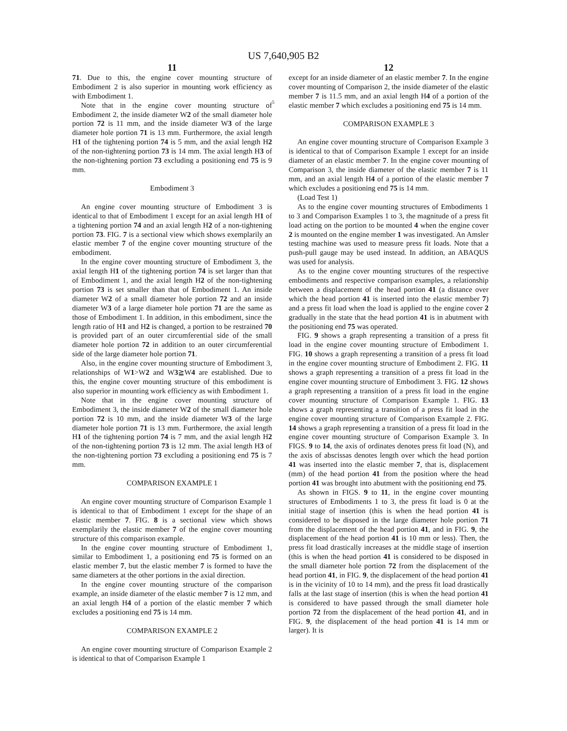US 7,640,905 B2
11
71. Due to this, the engine cover mounting structure of Embodiment 2 is also superior in mounting work efficiency as with Embodiment 1.
Note that in the engine cover mounting structure of Embodiment 2, the inside diameter W2 of the small diameter hole portion 72 is 11 mm, and the inside diameter W3 of the large diameter hole portion 71 is 13 mm. Furthermore, the axial length H1 of the tightening portion 74 is 5 mm, and the axial length H2 of the non-tightening portion 73 is 14 mm. The axial length H3 of the non-tightening portion 73 excluding a positioning end 75 is 9 mm.
Embodiment 3
An engine cover mounting structure of Embodiment 3 is identical to that of Embodiment 1 except for an axial length H1 of a tightening portion 74 and an axial length H2 of a non-tightening portion 73. FIG. 7 is a sectional view which shows exemplarily an elastic member 7 of the engine cover mounting structure of the embodiment.
In the engine cover mounting structure of Embodiment 3, the axial length H1 of the tightening portion 74 is set larger than that of Embodiment 1, and the axial length H2 of the non-tightening portion 73 is set smaller than that of Embodiment 1. An inside diameter W2 of a small diameter hole portion 72 and an inside diameter W3 of a large diameter hole portion 71 are the same as those of Embodiment 1. In addition, in this embodiment, since the length ratio of H1 and H2 is changed, a portion to be restrained 70 is provided part of an outer circumferential side of the small diameter hole portion 72 in addition to an outer circumferential side of the large diameter hole portion 71.
Also, in the engine cover mounting structure of Embodiment 3, relationships of W1>W2 and W3≧W4 are established. Due to this, the engine cover mounting structure of this embodiment is also superior in mounting work efficiency as with Embodiment 1.
Note that in the engine cover mounting structure of Embodiment 3, the inside diameter W2 of the small diameter hole portion 72 is 10 mm, and the inside diameter W3 of the large diameter hole portion 71 is 13 mm. Furthermore, the axial length H1 of the tightening portion 74 is 7 mm, and the axial length H2 of the non-tightening portion 73 is 12 mm. The axial length H3 of the non-tightening portion 73 excluding a positioning end 75 is 7 mm.
COMPARISON EXAMPLE 1
An engine cover mounting structure of Comparison Example 1 is identical to that of Embodiment 1 except for the shape of an elastic member 7. FIG. 8 is a sectional view which shows exemplarily the elastic member 7 of the engine cover mounting structure of this comparison example.
In the engine cover mounting structure of Embodiment 1, similar to Embodiment 1, a positioning end 75 is formed on an elastic member 7, but the elastic member 7 is formed to have the same diameters at the other portions in the axial direction.
In the engine cover mounting structure of the comparison example, an inside diameter of the elastic member 7 is 12 mm, and an axial length H4 of a portion of the elastic member 7 which excludes a positioning end 75 is 14 mm.
COMPARISON EXAMPLE 2
An engine cover mounting structure of Comparison Example 2 is identical to that of Comparison Example 1
5
12
except for an inside diameter of an elastic member 7. In the engine cover mounting of Comparison 2, the inside diameter of the elastic member 7 is 11.5 mm, and an axial length H4 of a portion of the elastic member 7 which excludes a positioning end 75 is 14 mm.
COMPARISON EXAMPLE 3
An engine cover mounting structure of Comparison Example 3 is identical to that of Comparison Example 1 except for an inside diameter of an elastic member 7. In the engine cover mounting of Comparison 3, the inside diameter of the elastic member 7 is 11 mm, and an axial length H4 of a portion of the elastic member 7 which excludes a positioning end 75 is 14 mm.
(Load Test 1)
As to the engine cover mounting structures of Embodiments 1 to 3 and Comparison Examples 1 to 3, the magnitude of a press fit load acting on the portion to be mounted 4 when the engine cover 2 is mounted on the engine member 1 was investigated. An Amsler testing machine was used to measure press fit loads. Note that a push-pull gauge may be used instead. In addition, an ABAQUS was used for analysis.
As to the engine cover mounting structures of the respective embodiments and respective comparison examples, a relationship between a displacement of the head portion 41 (a distance over which the head portion 41 is inserted into the elastic member 7) and a press fit load when the load is applied to the engine cover 2 gradually in the state that the head portion 41 is in abutment with the positioning end 75 was operated.
FIG. 9 shows a graph representing a transition of a press fit load in the engine cover mounting structure of Embodiment 1. FIG. 10 shows a graph representing a transition of a press fit load in the engine cover mounting structure of Embodiment 2. FIG. 11 shows a graph representing a transition of a press fit load in the engine cover mounting structure of Embodiment 3. FIG. 12 shows a graph representing a transition of a press fit load in the engine cover mounting structure of Comparison Example 1. FIG. 13 shows a graph representing a transition of a press fit load in the engine cover mounting structure of Comparison Example 2. FIG. 14 shows a graph representing a transition of a press fit load in the engine cover mounting structure of Comparison Example 3. In FIGS. 9 to 14, the axis of ordinates denotes press fit load (N), and the axis of abscissas denotes length over which the head portion 41 was inserted into the elastic member 7, that is, displacement (mm) of the head portion 41 from the position where the head portion 41 was brought into abutment with the positioning end 75.
As shown in FIGS. 9 to 11, in the engine cover mounting structures of Embodiments 1 to 3, the press fit load is 0 at the initial stage of insertion (this is when the head portion 41 is considered to be disposed in the large diameter hole portion 71 from the displacement of the head portion 41, and in FIG. 9, the displacement of the head portion 41 is 10 mm or less). Then, the press fit load drastically increases at the middle stage of insertion (this is when the head portion 41 is considered to be disposed in the small diameter hole portion 72 from the displacement of the head portion 41, in FIG. 9, the displacement of the head portion 41 is in the vicinity of 10 to 14 mm), and the press fit load drastically falls at the last stage of insertion (this is when the head portion 41 is considered to have passed through the small diameter hole portion 72 from the displacement of the head portion 41, and in FIG. 9, the displacement of the head portion 41 is 14 mm or larger). It is